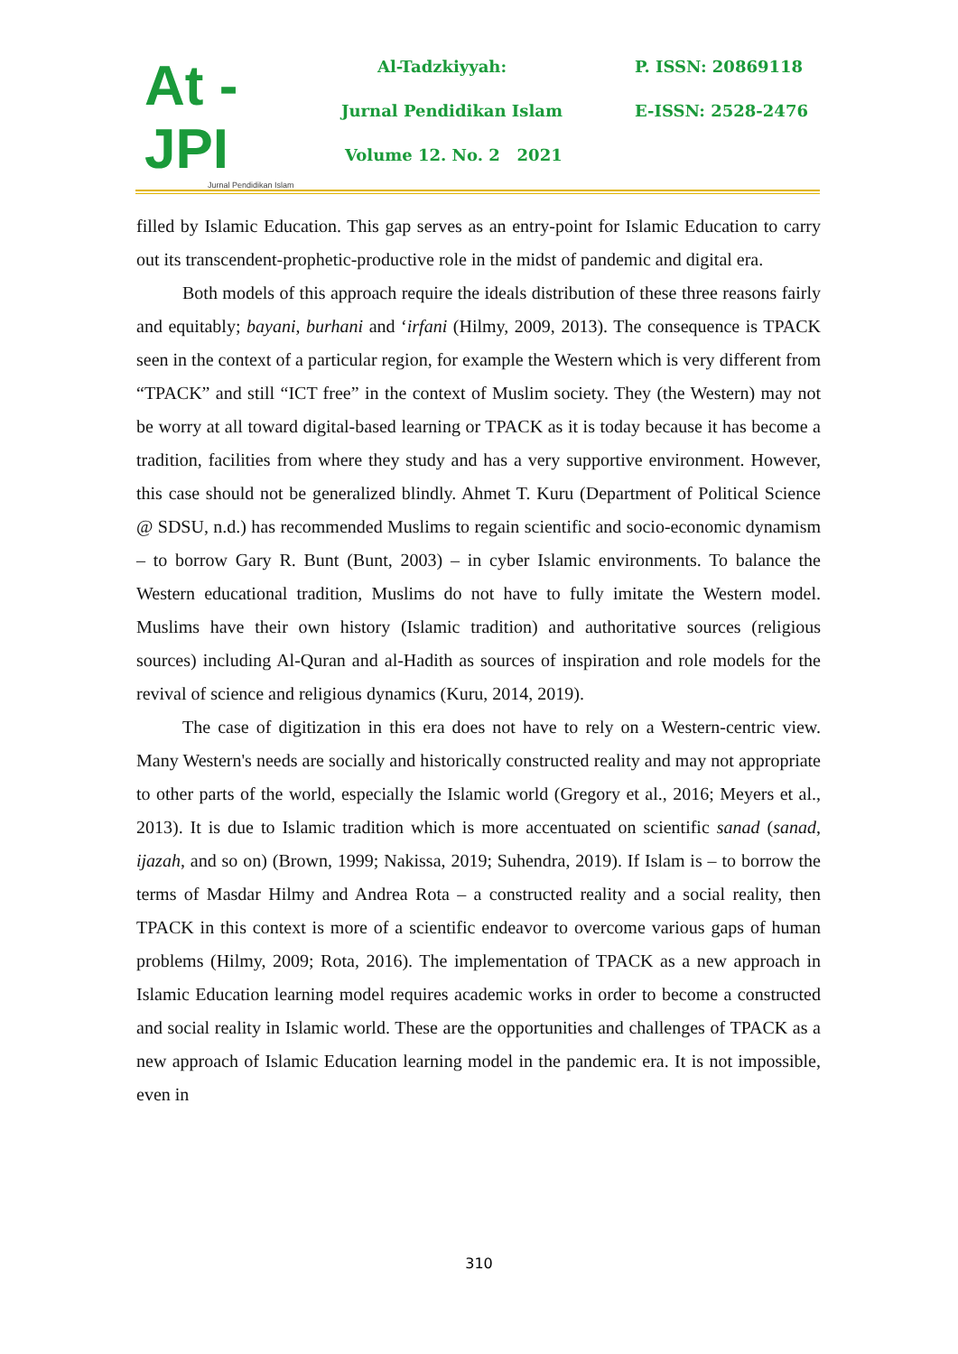At - JPI
Jurnal Pendidikan Islam
Al-Tadzkiyyah:
Jurnal Pendidikan Islam
Volume 12. No. 2 2021
P. ISSN: 20869118
E-ISSN: 2528-2476
filled by Islamic Education. This gap serves as an entry-point for Islamic Education to carry out its transcendent-prophetic-productive role in the midst of pandemic and digital era.
Both models of this approach require the ideals distribution of these three reasons fairly and equitably; bayani, burhani and ‘irfani (Hilmy, 2009, 2013). The consequence is TPACK seen in the context of a particular region, for example the Western which is very different from “TPACK” and still “ICT free” in the context of Muslim society. They (the Western) may not be worry at all toward digital-based learning or TPACK as it is today because it has become a tradition, facilities from where they study and has a very supportive environment. However, this case should not be generalized blindly. Ahmet T. Kuru (Department of Political Science @ SDSU, n.d.) has recommended Muslims to regain scientific and socio-economic dynamism – to borrow Gary R. Bunt (Bunt, 2003) – in cyber Islamic environments. To balance the Western educational tradition, Muslims do not have to fully imitate the Western model. Muslims have their own history (Islamic tradition) and authoritative sources (religious sources) including Al-Quran and al-Hadith as sources of inspiration and role models for the revival of science and religious dynamics (Kuru, 2014, 2019).
The case of digitization in this era does not have to rely on a Western-centric view. Many Western's needs are socially and historically constructed reality and may not appropriate to other parts of the world, especially the Islamic world (Gregory et al., 2016; Meyers et al., 2013). It is due to Islamic tradition which is more accentuated on scientific sanad (sanad, ijazah, and so on) (Brown, 1999; Nakissa, 2019; Suhendra, 2019). If Islam is – to borrow the terms of Masdar Hilmy and Andrea Rota – a constructed reality and a social reality, then TPACK in this context is more of a scientific endeavor to overcome various gaps of human problems (Hilmy, 2009; Rota, 2016). The implementation of TPACK as a new approach in Islamic Education learning model requires academic works in order to become a constructed and social reality in Islamic world. These are the opportunities and challenges of TPACK as a new approach of Islamic Education learning model in the pandemic era. It is not impossible, even in
310